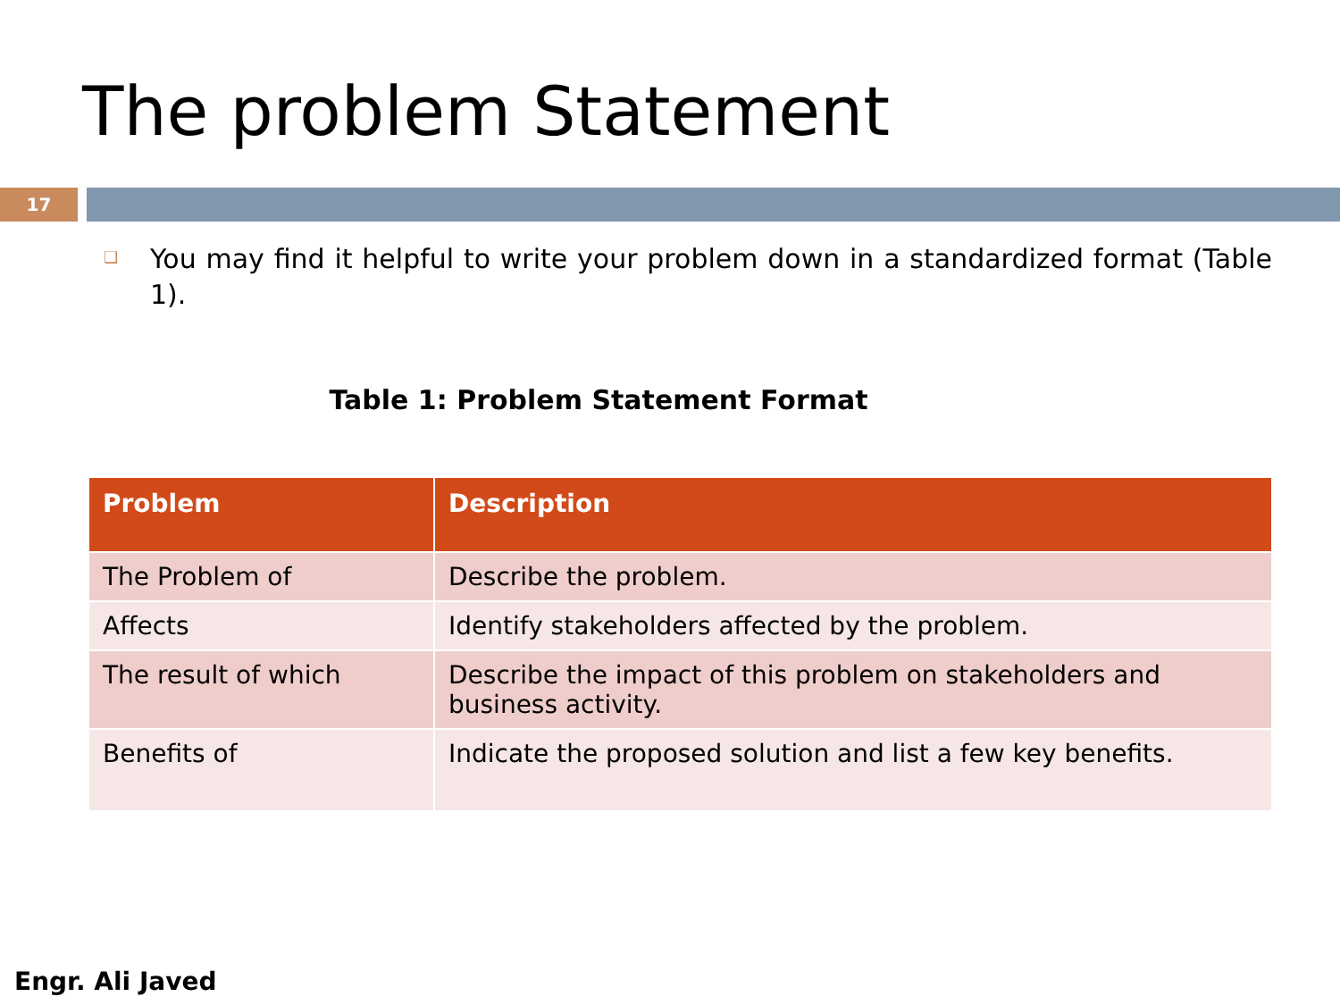The problem Statement
17
❑ You may find it helpful to write your problem down in a standardized format (Table 1).
Table 1: Problem Statement Format
| Problem | Description |
| --- | --- |
| The Problem of | Describe the problem. |
| Affects | Identify stakeholders affected by the problem. |
| The result of which | Describe the impact of this problem on stakeholders and business activity. |
| Benefits of | Indicate the proposed solution and list a few key benefits. |
Engr. Ali Javed